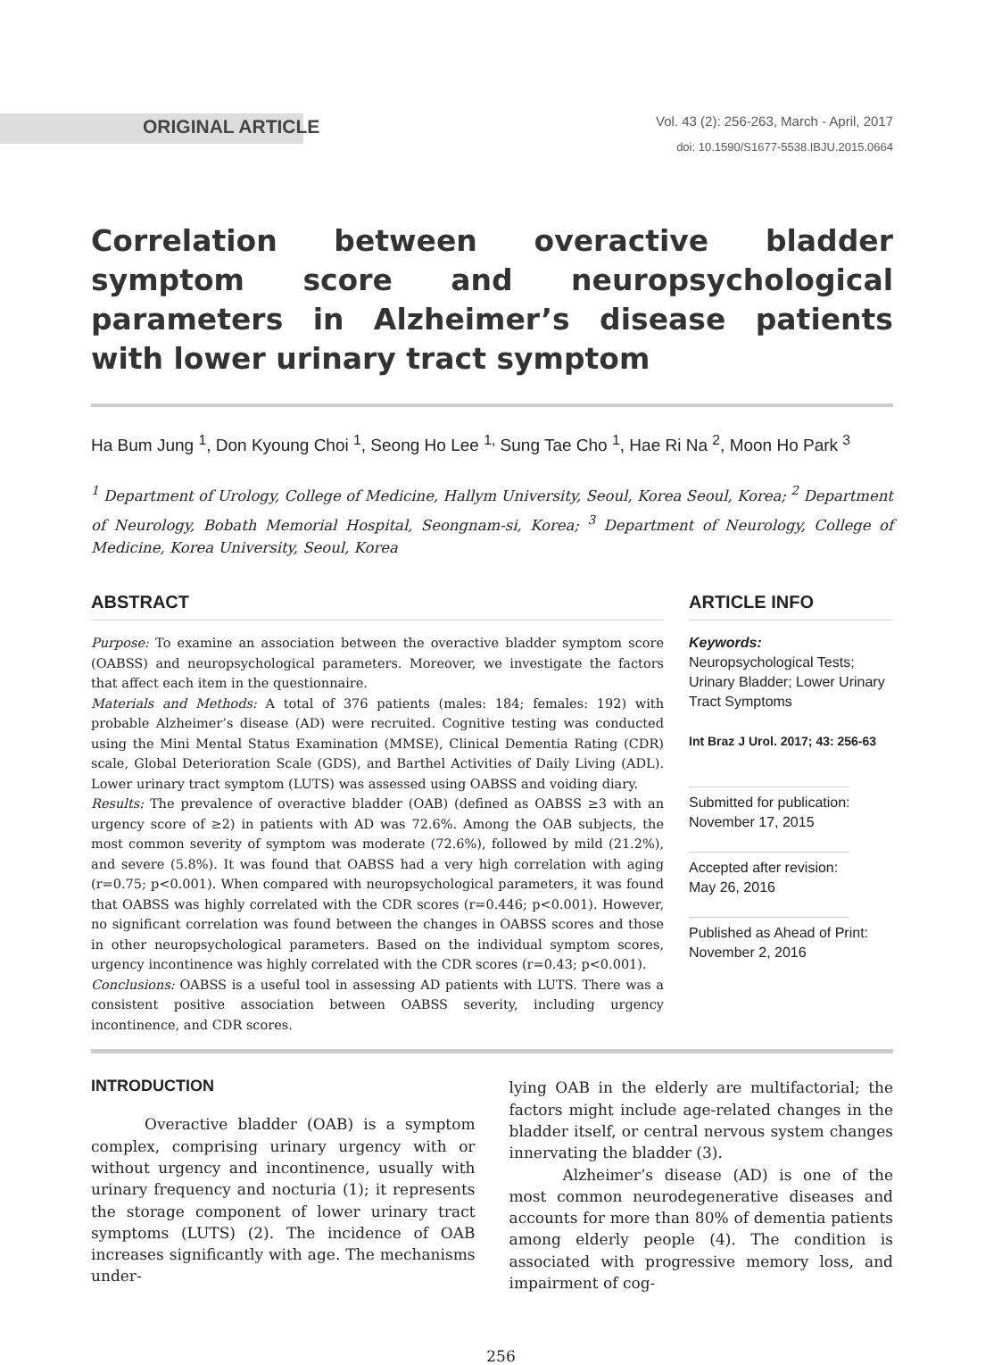ORIGINAL ARTICLE
Vol. 43 (2): 256-263, March - April, 2017
doi: 10.1590/S1677-5538.IBJU.2015.0664
Correlation between overactive bladder symptom score and neuropsychological parameters in Alzheimer’s disease patients with lower urinary tract symptom
Ha Bum Jung <sup>1</sup>, Don Kyoung Choi <sup>1</sup>, Seong Ho Lee <sup>1,</sup> Sung Tae Cho <sup>1</sup>, Hae Ri Na <sup>2</sup>, Moon Ho Park <sup>3</sup>
<sup>1</sup> Department of Urology, College of Medicine, Hallym University, Seoul, Korea Seoul, Korea; <sup>2</sup> Department of Neurology, Bobath Memorial Hospital, Seongnam-si, Korea; <sup>3</sup> Department of Neurology, College of Medicine, Korea University, Seoul, Korea
ABSTRACT
Purpose: To examine an association between the overactive bladder symptom score (OABSS) and neuropsychological parameters. Moreover, we investigate the factors that affect each item in the questionnaire.
Materials and Methods: A total of 376 patients (males: 184; females: 192) with probable Alzheimer’s disease (AD) were recruited. Cognitive testing was conducted using the Mini Mental Status Examination (MMSE), Clinical Dementia Rating (CDR) scale, Global Deterioration Scale (GDS), and Barthel Activities of Daily Living (ADL). Lower urinary tract symptom (LUTS) was assessed using OABSS and voiding diary.
Results: The prevalence of overactive bladder (OAB) (defined as OABSS ≥3 with an urgency score of ≥2) in patients with AD was 72.6%. Among the OAB subjects, the most common severity of symptom was moderate (72.6%), followed by mild (21.2%), and severe (5.8%). It was found that OABSS had a very high correlation with aging (r=0.75; p<0.001). When compared with neuropsychological parameters, it was found that OABSS was highly correlated with the CDR scores (r=0.446; p<0.001). However, no significant correlation was found between the changes in OABSS scores and those in other neuropsychological parameters. Based on the individual symptom scores, urgency incontinence was highly correlated with the CDR scores (r=0.43; p<0.001).
Conclusions: OABSS is a useful tool in assessing AD patients with LUTS. There was a consistent positive association between OABSS severity, including urgency incontinence, and CDR scores.
ARTICLE INFO
Keywords:
Neuropsychological Tests; Urinary Bladder; Lower Urinary Tract Symptoms
Int Braz J Urol. 2017; 43: 256-63
Submitted for publication:
November 17, 2015
Accepted after revision:
May 26, 2016
Published as Ahead of Print:
November 2, 2016
INTRODUCTION
Overactive bladder (OAB) is a symptom complex, comprising urinary urgency with or without urgency and incontinence, usually with urinary frequency and nocturia (1); it represents the storage component of lower urinary tract symptoms (LUTS) (2). The incidence of OAB increases significantly with age. The mechanisms under-
lying OAB in the elderly are multifactorial; the factors might include age-related changes in the bladder itself, or central nervous system changes innervating the bladder (3).
Alzheimer’s disease (AD) is one of the most common neurodegenerative diseases and accounts for more than 80% of dementia patients among elderly people (4). The condition is associated with progressive memory loss, and impairment of cog-
256